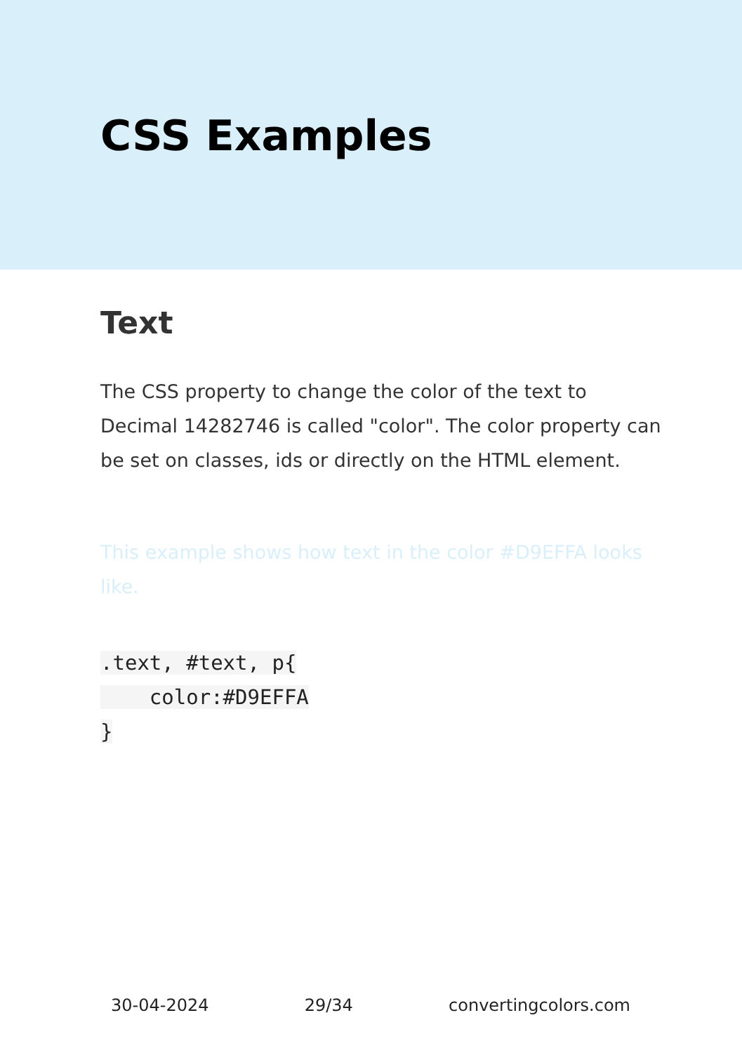CSS Examples
Text
The CSS property to change the color of the text to Decimal 14282746 is called "color". The color property can be set on classes, ids or directly on the HTML element.
This example shows how text in the color #D9EFFA looks like.
.text, #text, p{
    color:#D9EFFA
}
30-04-2024 29/34 convertingcolors.com